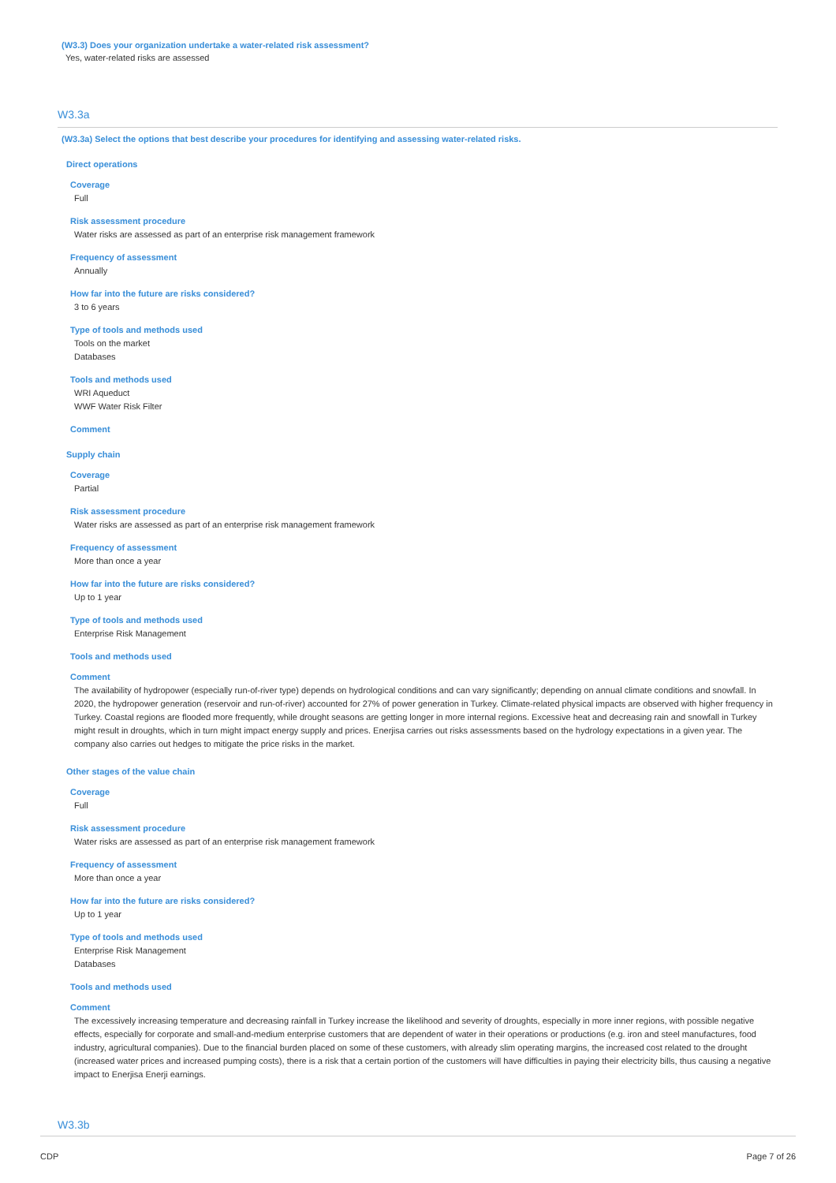(W3.3) Does your organization undertake a water-related risk assessment?
Yes, water-related risks are assessed
W3.3a
(W3.3a) Select the options that best describe your procedures for identifying and assessing water-related risks.
Direct operations
Coverage
Full
Risk assessment procedure
Water risks are assessed as part of an enterprise risk management framework
Frequency of assessment
Annually
How far into the future are risks considered?
3 to 6 years
Type of tools and methods used
Tools on the market
Databases
Tools and methods used
WRI Aqueduct
WWF Water Risk Filter
Comment
Supply chain
Coverage
Partial
Risk assessment procedure
Water risks are assessed as part of an enterprise risk management framework
Frequency of assessment
More than once a year
How far into the future are risks considered?
Up to 1 year
Type of tools and methods used
Enterprise Risk Management
Tools and methods used
Comment
The availability of hydropower (especially run-of-river type) depends on hydrological conditions and can vary significantly; depending on annual climate conditions and snowfall. In 2020, the hydropower generation (reservoir and run-of-river) accounted for 27% of power generation in Turkey. Climate-related physical impacts are observed with higher frequency in Turkey. Coastal regions are flooded more frequently, while drought seasons are getting longer in more internal regions. Excessive heat and decreasing rain and snowfall in Turkey might result in droughts, which in turn might impact energy supply and prices. Enerjisa carries out risks assessments based on the hydrology expectations in a given year. The company also carries out hedges to mitigate the price risks in the market.
Other stages of the value chain
Coverage
Full
Risk assessment procedure
Water risks are assessed as part of an enterprise risk management framework
Frequency of assessment
More than once a year
How far into the future are risks considered?
Up to 1 year
Type of tools and methods used
Enterprise Risk Management
Databases
Tools and methods used
Comment
The excessively increasing temperature and decreasing rainfall in Turkey increase the likelihood and severity of droughts, especially in more inner regions, with possible negative effects, especially for corporate and small-and-medium enterprise customers that are dependent of water in their operations or productions (e.g. iron and steel manufactures, food industry, agricultural companies). Due to the financial burden placed on some of these customers, with already slim operating margins, the increased cost related to the drought (increased water prices and increased pumping costs), there is a risk that a certain portion of the customers will have difficulties in paying their electricity bills, thus causing a negative impact to Enerjisa Enerji earnings.
W3.3b
CDP Page 7 of 26